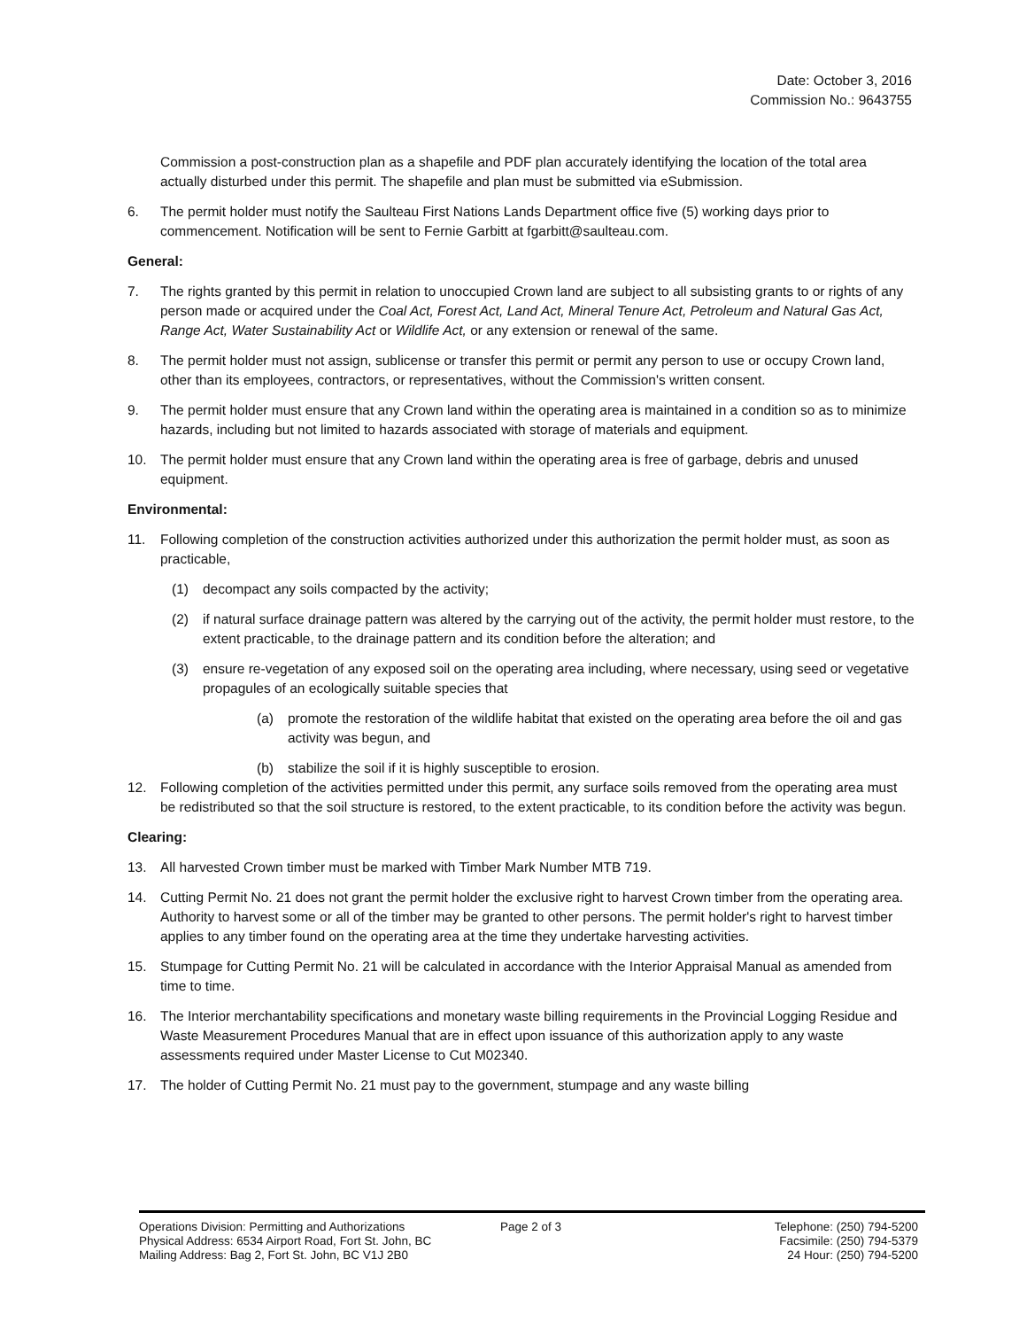Date: October 3, 2016
Commission No.: 9643755
Commission a post-construction plan as a shapefile and PDF plan accurately identifying the location of the total area actually disturbed under this permit. The shapefile and plan must be submitted via eSubmission.
6. The permit holder must notify the Saulteau First Nations Lands Department office five (5) working days prior to commencement. Notification will be sent to Fernie Garbitt at fgarbitt@saulteau.com.
General:
7. The rights granted by this permit in relation to unoccupied Crown land are subject to all subsisting grants to or rights of any person made or acquired under the Coal Act, Forest Act, Land Act, Mineral Tenure Act, Petroleum and Natural Gas Act, Range Act, Water Sustainability Act or Wildlife Act, or any extension or renewal of the same.
8. The permit holder must not assign, sublicense or transfer this permit or permit any person to use or occupy Crown land, other than its employees, contractors, or representatives, without the Commission's written consent.
9. The permit holder must ensure that any Crown land within the operating area is maintained in a condition so as to minimize hazards, including but not limited to hazards associated with storage of materials and equipment.
10. The permit holder must ensure that any Crown land within the operating area is free of garbage, debris and unused equipment.
Environmental:
11. Following completion of the construction activities authorized under this authorization the permit holder must, as soon as practicable,
(1) decompact any soils compacted by the activity;
(2) if natural surface drainage pattern was altered by the carrying out of the activity, the permit holder must restore, to the extent practicable, to the drainage pattern and its condition before the alteration; and
(3) ensure re-vegetation of any exposed soil on the operating area including, where necessary, using seed or vegetative propagules of an ecologically suitable species that
(a) promote the restoration of the wildlife habitat that existed on the operating area before the oil and gas activity was begun, and
(b) stabilize the soil if it is highly susceptible to erosion.
12. Following completion of the activities permitted under this permit, any surface soils removed from the operating area must be redistributed so that the soil structure is restored, to the extent practicable, to its condition before the activity was begun.
Clearing:
13. All harvested Crown timber must be marked with Timber Mark Number MTB 719.
14. Cutting Permit No. 21 does not grant the permit holder the exclusive right to harvest Crown timber from the operating area. Authority to harvest some or all of the timber may be granted to other persons. The permit holder's right to harvest timber applies to any timber found on the operating area at the time they undertake harvesting activities.
15. Stumpage for Cutting Permit No. 21 will be calculated in accordance with the Interior Appraisal Manual as amended from time to time.
16. The Interior merchantability specifications and monetary waste billing requirements in the Provincial Logging Residue and Waste Measurement Procedures Manual that are in effect upon issuance of this authorization apply to any waste assessments required under Master License to Cut M02340.
17. The holder of Cutting Permit No. 21 must pay to the government, stumpage and any waste billing
Operations Division: Permitting and Authorizations
Physical Address: 6534 Airport Road, Fort St. John, BC
Mailing Address: Bag 2, Fort St. John, BC V1J 2B0
Page 2 of 3 Telephone: (250) 794-5200
Facsimile: (250) 794-5379
24 Hour: (250) 794-5200